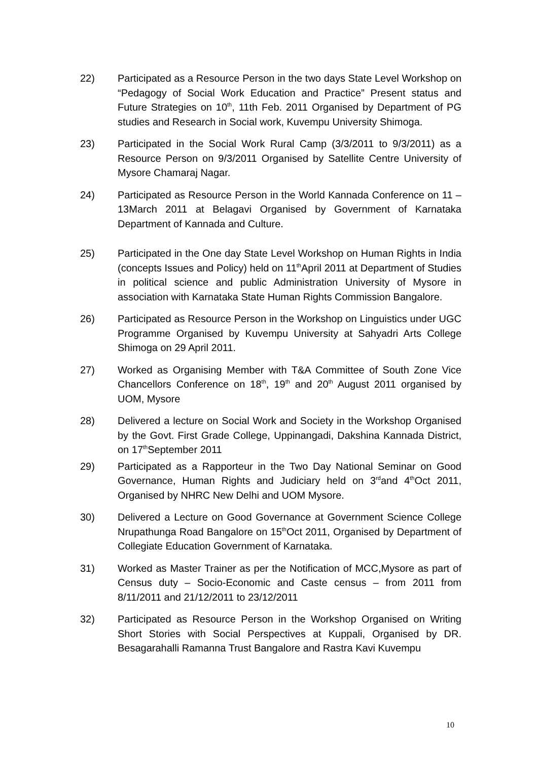22) Participated as a Resource Person in the two days State Level Workshop on “Pedagogy of Social Work Education and Practice” Present status and Future Strategies on 10<sup>th</sup>, 11th Feb. 2011 Organised by Department of PG studies and Research in Social work, Kuvempu University Shimoga.
23) Participated in the Social Work Rural Camp (3/3/2011 to 9/3/2011) as a Resource Person on 9/3/2011 Organised by Satellite Centre University of Mysore Chamaraj Nagar.
24) Participated as Resource Person in the World Kannada Conference on 11 – 13March 2011 at Belagavi Organised by Government of Karnataka Department of Kannada and Culture.
25) Participated in the One day State Level Workshop on Human Rights in India (concepts Issues and Policy) held on 11<sup>th</sup>April 2011 at Department of Studies in political science and public Administration University of Mysore in association with Karnataka State Human Rights Commission Bangalore.
26) Participated as Resource Person in the Workshop on Linguistics under UGC Programme Organised by Kuvempu University at Sahyadri Arts College Shimoga on 29 April 2011.
27) Worked as Organising Member with T&A Committee of South Zone Vice Chancellors Conference on 18<sup>th</sup>, 19<sup>th</sup> and 20<sup>th</sup> August 2011 organised by UOM, Mysore
28) Delivered a lecture on Social Work and Society in the Workshop Organised by the Govt. First Grade College, Uppinangadi, Dakshina Kannada District, on 17<sup>th</sup>September 2011
29) Participated as a Rapporteur in the Two Day National Seminar on Good Governance, Human Rights and Judiciary held on 3<sup>rd</sup>and 4<sup>th</sup>Oct 2011, Organised by NHRC New Delhi and UOM Mysore.
30) Delivered a Lecture on Good Governance at Government Science College Nrupathunga Road Bangalore on 15<sup>th</sup>Oct 2011, Organised by Department of Collegiate Education Government of Karnataka.
31) Worked as Master Trainer as per the Notification of MCC,Mysore as part of Census duty – Socio-Economic and Caste census – from 2011 from 8/11/2011 and 21/12/2011 to 23/12/2011
32) Participated as Resource Person in the Workshop Organised on Writing Short Stories with Social Perspectives at Kuppali, Organised by DR. Besagarahalli Ramanna Trust Bangalore and Rastra Kavi Kuvempu
10